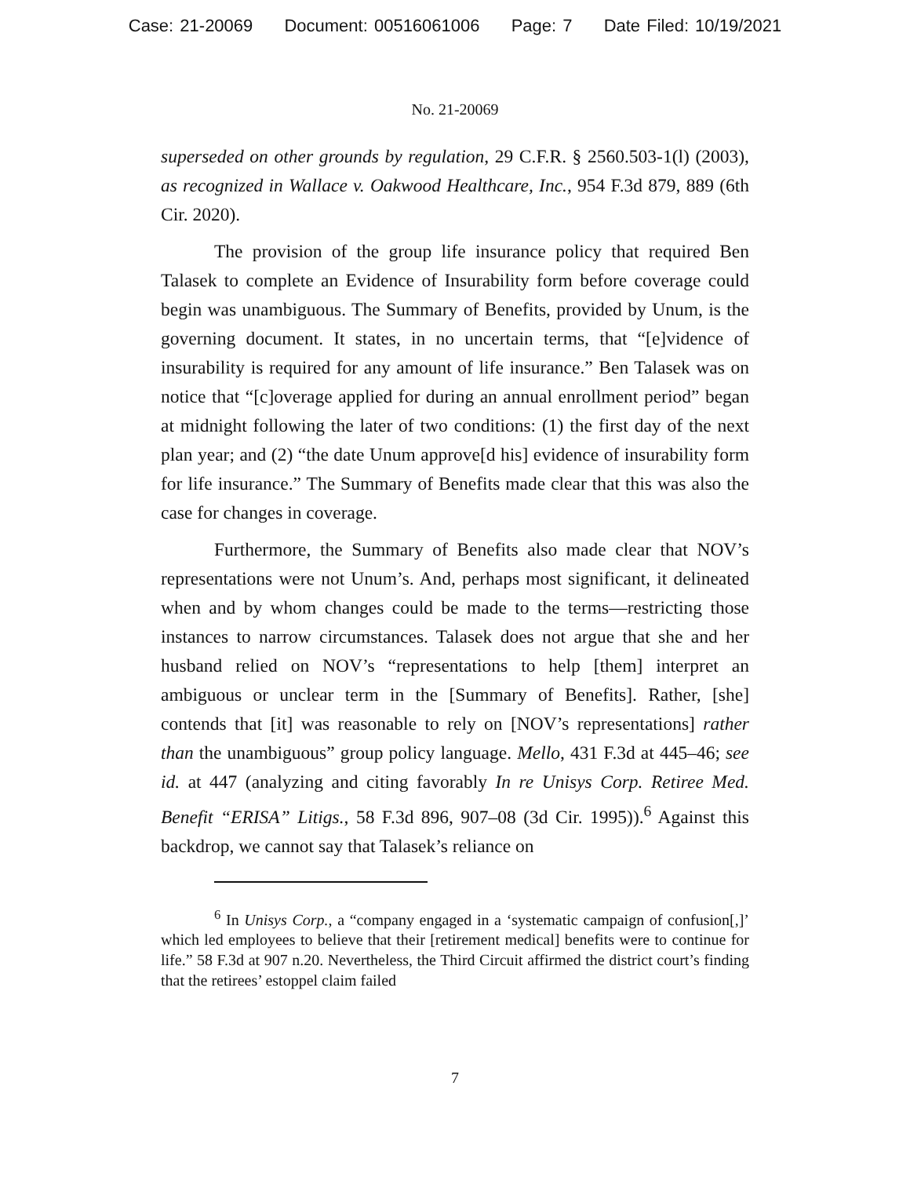Case: 21-20069 Document: 00516061006 Page: 7 Date Filed: 10/19/2021
No. 21-20069
superseded on other grounds by regulation, 29 C.F.R. § 2560.503-1(l) (2003), as recognized in Wallace v. Oakwood Healthcare, Inc., 954 F.3d 879, 889 (6th Cir. 2020).
The provision of the group life insurance policy that required Ben Talasek to complete an Evidence of Insurability form before coverage could begin was unambiguous. The Summary of Benefits, provided by Unum, is the governing document. It states, in no uncertain terms, that “[e]vidence of insurability is required for any amount of life insurance.” Ben Talasek was on notice that “[c]overage applied for during an annual enrollment period” began at midnight following the later of two conditions: (1) the first day of the next plan year; and (2) “the date Unum approve[d his] evidence of insurability form for life insurance.” The Summary of Benefits made clear that this was also the case for changes in coverage.
Furthermore, the Summary of Benefits also made clear that NOV’s representations were not Unum’s. And, perhaps most significant, it delineated when and by whom changes could be made to the terms—restricting those instances to narrow circumstances. Talasek does not argue that she and her husband relied on NOV’s “representations to help [them] interpret an ambiguous or unclear term in the [Summary of Benefits]. Rather, [she] contends that [it] was reasonable to rely on [NOV’s representations] rather than the unambiguous” group policy language. Mello, 431 F.3d at 445–46; see id. at 447 (analyzing and citing favorably In re Unisys Corp. Retiree Med. Benefit “ERISA” Litigs., 58 F.3d 896, 907–08 (3d Cir. 1995)).<sup>6</sup> Against this backdrop, we cannot say that Talasek’s reliance on
<sup>6</sup> In Unisys Corp., a “company engaged in a ‘systematic campaign of confusion[,]’ which led employees to believe that their [retirement medical] benefits were to continue for life.” 58 F.3d at 907 n.20. Nevertheless, the Third Circuit affirmed the district court’s finding that the retirees’ estoppel claim failed
7